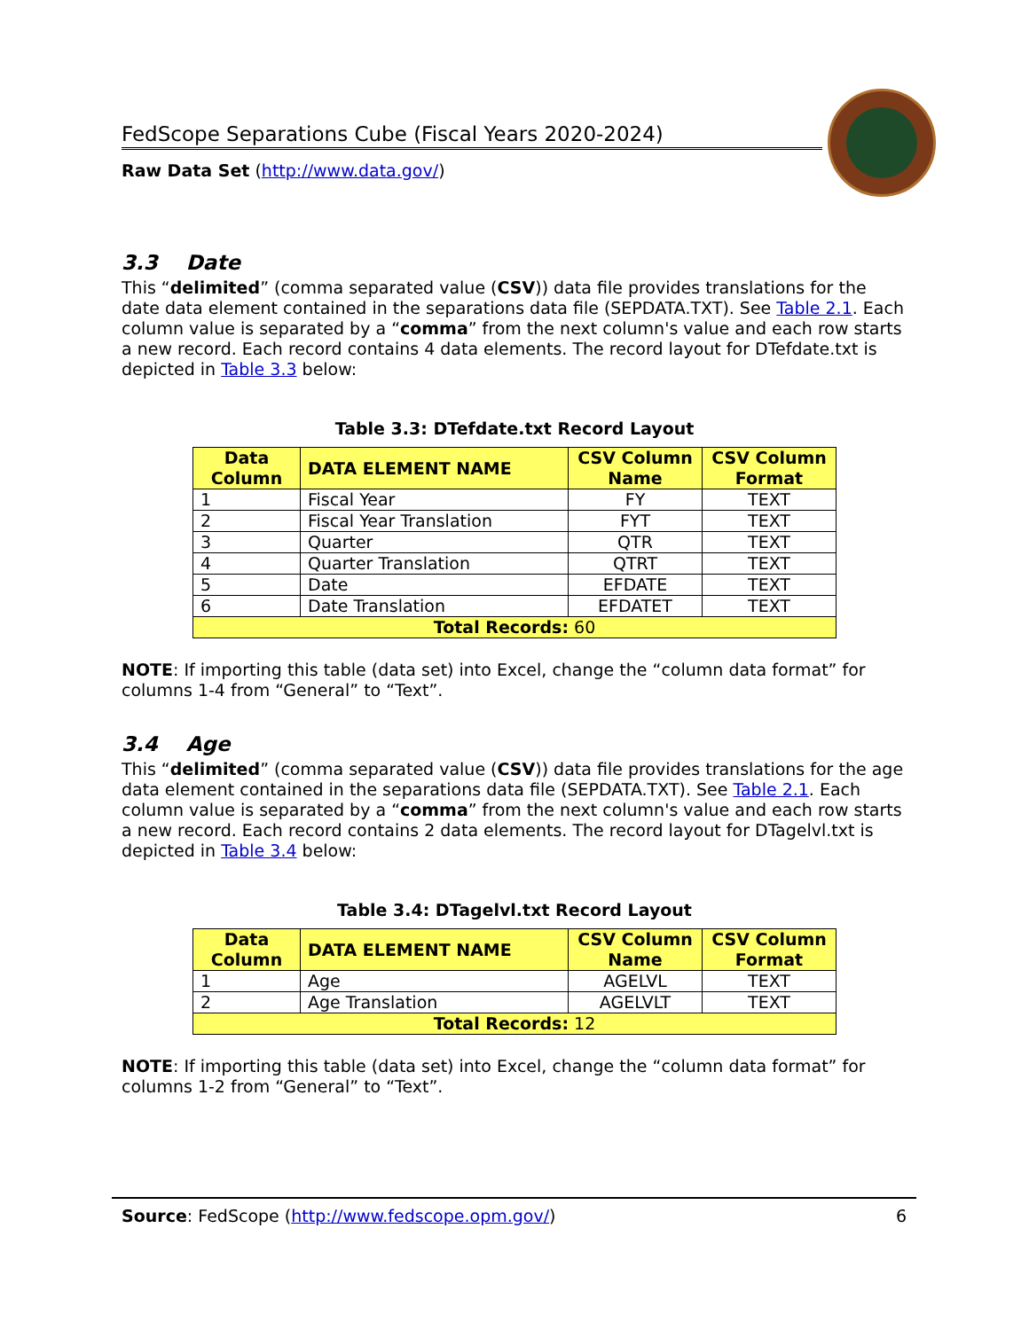FedScope Separations Cube (Fiscal Years 2020-2024)
Raw Data Set (http://www.data.gov/)
3.3 Date
This “delimited” (comma separated value (CSV)) data file provides translations for the date data element contained in the separations data file (SEPDATA.TXT). See Table 2.1. Each column value is separated by a “comma” from the next column's value and each row starts a new record. Each record contains 4 data elements. The record layout for DTefdate.txt is depicted in Table 3.3 below:
Table 3.3: DTefdate.txt Record Layout
| Data Column | DATA ELEMENT NAME | CSV Column Name | CSV Column Format |
| --- | --- | --- | --- |
| 1 | Fiscal Year | FY | TEXT |
| 2 | Fiscal Year Translation | FYT | TEXT |
| 3 | Quarter | QTR | TEXT |
| 4 | Quarter Translation | QTRT | TEXT |
| 5 | Date | EFDATE | TEXT |
| 6 | Date Translation | EFDATET | TEXT |
| Total Records: 60 | | | |
NOTE: If importing this table (data set) into Excel, change the “column data format” for columns 1-4 from “General” to “Text”.
3.4 Age
This “delimited” (comma separated value (CSV)) data file provides translations for the age data element contained in the separations data file (SEPDATA.TXT). See Table 2.1. Each column value is separated by a “comma” from the next column's value and each row starts a new record. Each record contains 2 data elements. The record layout for DTagelvl.txt is depicted in Table 3.4 below:
Table 3.4: DTagelvl.txt Record Layout
| Data Column | DATA ELEMENT NAME | CSV Column Name | CSV Column Format |
| --- | --- | --- | --- |
| 1 | Age | AGELVL | TEXT |
| 2 | Age Translation | AGELVLT | TEXT |
| Total Records: 12 | | | |
NOTE: If importing this table (data set) into Excel, change the “column data format” for columns 1-2 from “General” to “Text”.
Source: FedScope (http://www.fedscope.opm.gov/) 6